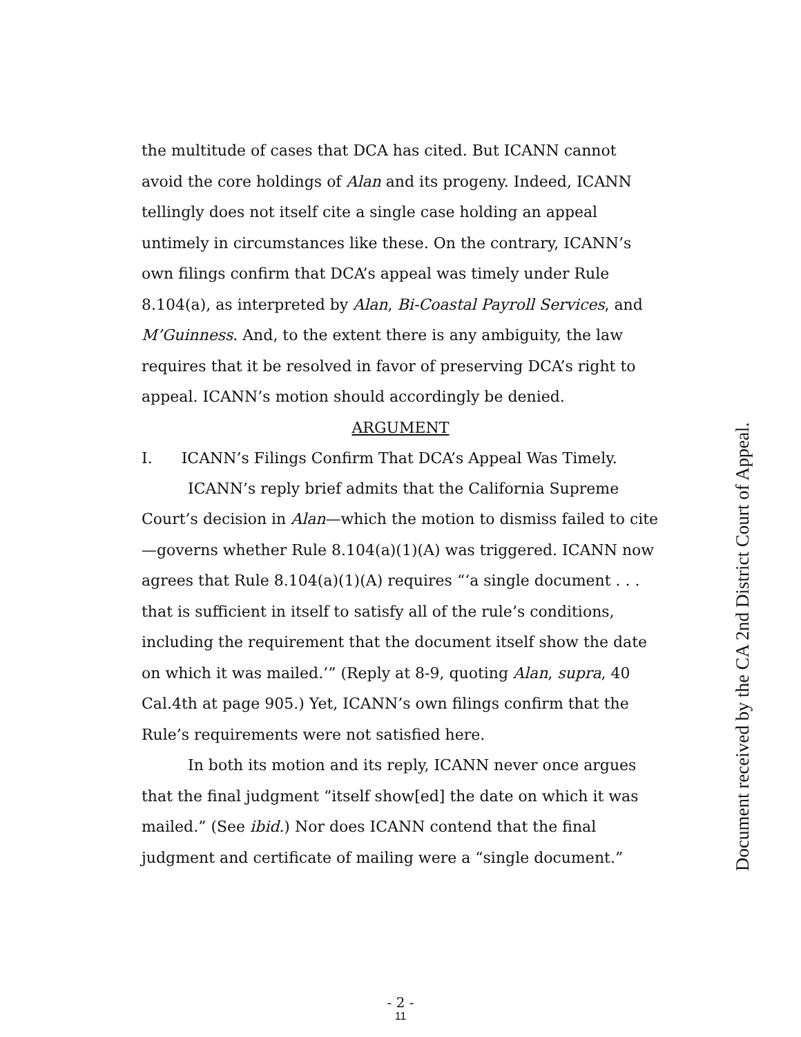the multitude of cases that DCA has cited. But ICANN cannot avoid the core holdings of Alan and its progeny. Indeed, ICANN tellingly does not itself cite a single case holding an appeal untimely in circumstances like these. On the contrary, ICANN’s own filings confirm that DCA’s appeal was timely under Rule 8.104(a), as interpreted by Alan, Bi-Coastal Payroll Services, and M’Guinness. And, to the extent there is any ambiguity, the law requires that it be resolved in favor of preserving DCA’s right to appeal. ICANN’s motion should accordingly be denied.
ARGUMENT
I. ICANN’s Filings Confirm That DCA’s Appeal Was Timely.
ICANN’s reply brief admits that the California Supreme Court’s decision in Alan—which the motion to dismiss failed to cite—governs whether Rule 8.104(a)(1)(A) was triggered. ICANN now agrees that Rule 8.104(a)(1)(A) requires “‘a single document . . . that is sufficient in itself to satisfy all of the rule’s conditions, including the requirement that the document itself show the date on which it was mailed.’” (Reply at 8-9, quoting Alan, supra, 40 Cal.4th at page 905.) Yet, ICANN’s own filings confirm that the Rule’s requirements were not satisfied here.
In both its motion and its reply, ICANN never once argues that the final judgment “itself show[ed] the date on which it was mailed.” (See ibid.) Nor does ICANN contend that the final judgment and certificate of mailing were a “single document.”
Document received by the CA 2nd District Court of Appeal.
- 2 -
11